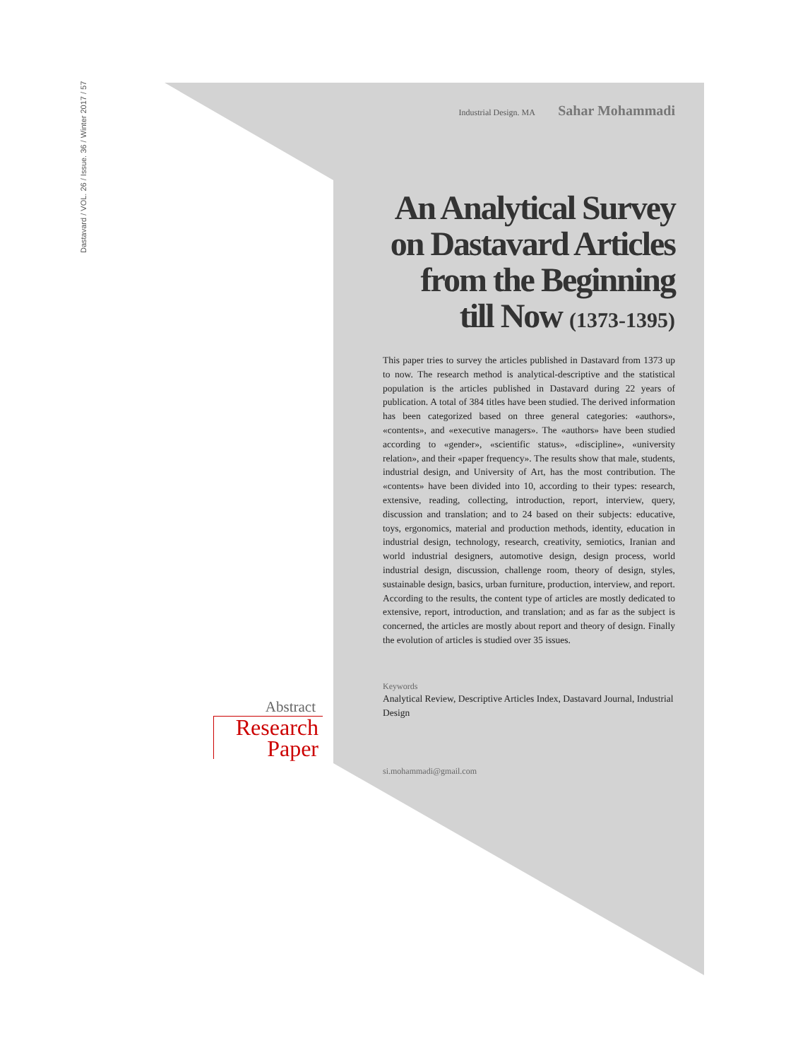Dastavard / VOL. 26 / Issue. 36 / Winter 2017 / 57
Industrial Design. MA Sahar Mohammadi
An Analytical Survey on Dastavard Articles from the Beginning till Now (1373-1395)
This paper tries to survey the articles published in Dastavard from 1373 up to now. The research method is analytical-descriptive and the statistical population is the articles published in Dastavard during 22 years of publication. A total of 384 titles have been studied. The derived information has been categorized based on three general categories: «authors», «contents», and «executive managers». The «authors» have been studied according to «gender», «scientific status», «discipline», «university relation», and their «paper frequency». The results show that male, students, industrial design, and University of Art, has the most contribution. The «contents» have been divided into 10, according to their types: research, extensive, reading, collecting, introduction, report, interview, query, discussion and translation; and to 24 based on their subjects: educative, toys, ergonomics, material and production methods, identity, education in industrial design, technology, research, creativity, semiotics, Iranian and world industrial designers, automotive design, design process, world industrial design, discussion, challenge room, theory of design, styles, sustainable design, basics, urban furniture, production, interview, and report. According to the results, the content type of articles are mostly dedicated to extensive, report, introduction, and translation; and as far as the subject is concerned, the articles are mostly about report and theory of design. Finally the evolution of articles is studied over 35 issues.
Keywords
Analytical Review, Descriptive Articles Index, Dastavard Journal, Industrial Design
si.mohammadi@gmail.com
Abstract
Research
Paper